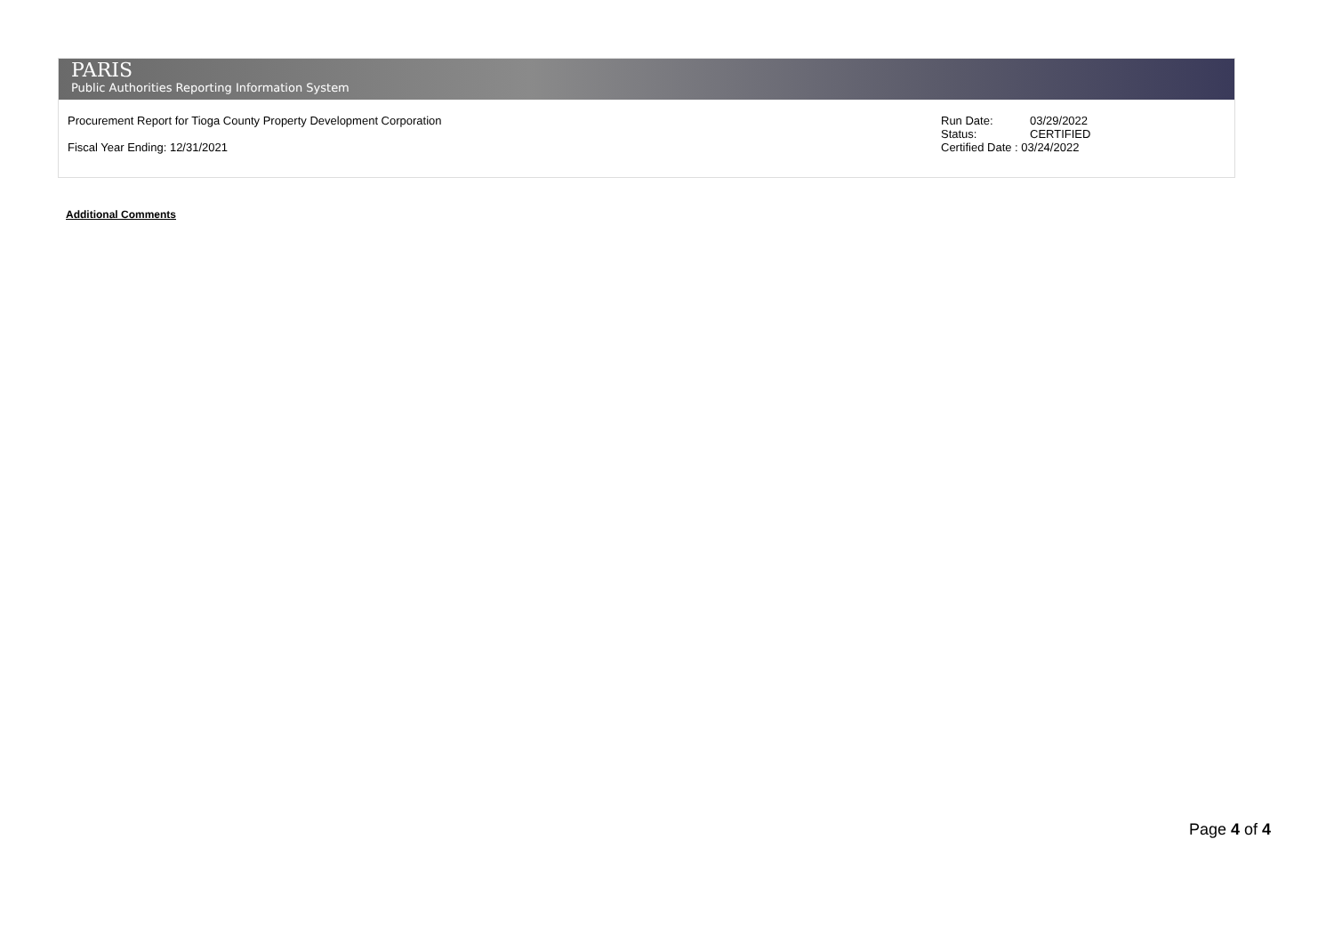PARIS
Public Authorities Reporting Information System
Procurement Report for Tioga County Property Development Corporation
Fiscal Year Ending: 12/31/2021
| Run Date: | 03/29/2022 |
| Status: | CERTIFIED |
| Certified Date : 03/24/2022 | |
Additional Comments
Page 4 of 4